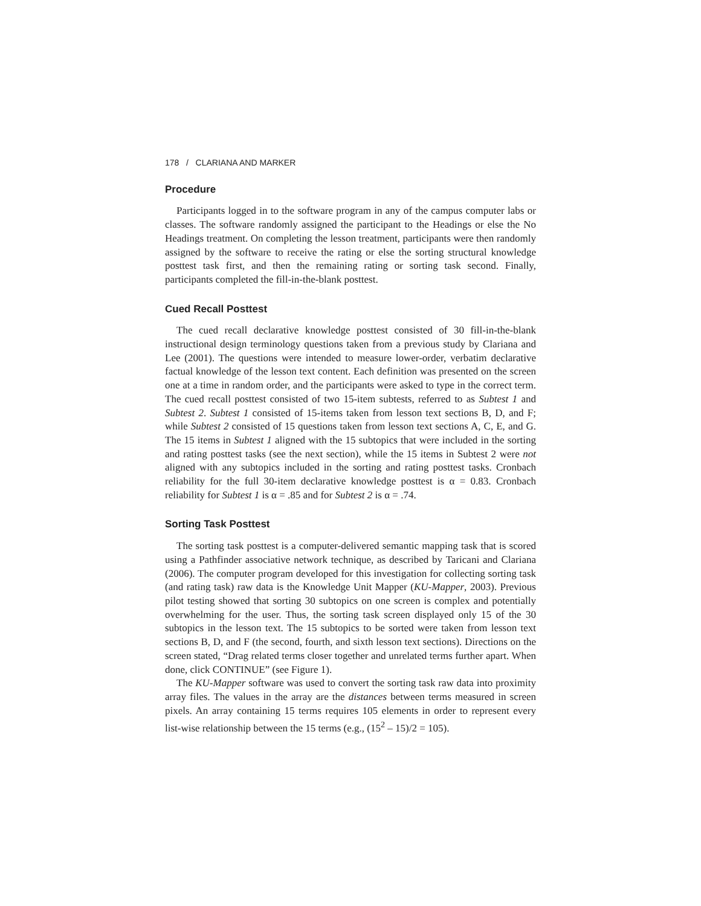178 / CLARIANA AND MARKER
Procedure
Participants logged in to the software program in any of the campus computer labs or classes. The software randomly assigned the participant to the Headings or else the No Headings treatment. On completing the lesson treatment, participants were then randomly assigned by the software to receive the rating or else the sorting structural knowledge posttest task first, and then the remaining rating or sorting task second. Finally, participants completed the fill-in-the-blank posttest.
Cued Recall Posttest
The cued recall declarative knowledge posttest consisted of 30 fill-in-the-blank instructional design terminology questions taken from a previous study by Clariana and Lee (2001). The questions were intended to measure lower-order, verbatim declarative factual knowledge of the lesson text content. Each definition was presented on the screen one at a time in random order, and the participants were asked to type in the correct term. The cued recall posttest consisted of two 15-item subtests, referred to as Subtest 1 and Subtest 2. Subtest 1 consisted of 15-items taken from lesson text sections B, D, and F; while Subtest 2 consisted of 15 questions taken from lesson text sections A, C, E, and G. The 15 items in Subtest 1 aligned with the 15 subtopics that were included in the sorting and rating posttest tasks (see the next section), while the 15 items in Subtest 2 were not aligned with any subtopics included in the sorting and rating posttest tasks. Cronbach reliability for the full 30-item declarative knowledge posttest is α = 0.83. Cronbach reliability for Subtest 1 is α = .85 and for Subtest 2 is α = .74.
Sorting Task Posttest
The sorting task posttest is a computer-delivered semantic mapping task that is scored using a Pathfinder associative network technique, as described by Taricani and Clariana (2006). The computer program developed for this investigation for collecting sorting task (and rating task) raw data is the Knowledge Unit Mapper (KU-Mapper, 2003). Previous pilot testing showed that sorting 30 subtopics on one screen is complex and potentially overwhelming for the user. Thus, the sorting task screen displayed only 15 of the 30 subtopics in the lesson text. The 15 subtopics to be sorted were taken from lesson text sections B, D, and F (the second, fourth, and sixth lesson text sections). Directions on the screen stated, “Drag related terms closer together and unrelated terms further apart. When done, click CONTINUE” (see Figure 1).
The KU-Mapper software was used to convert the sorting task raw data into proximity array files. The values in the array are the distances between terms measured in screen pixels. An array containing 15 terms requires 105 elements in order to represent every list-wise relationship between the 15 terms (e.g., (15<sup>2</sup> – 15)/2 = 105).